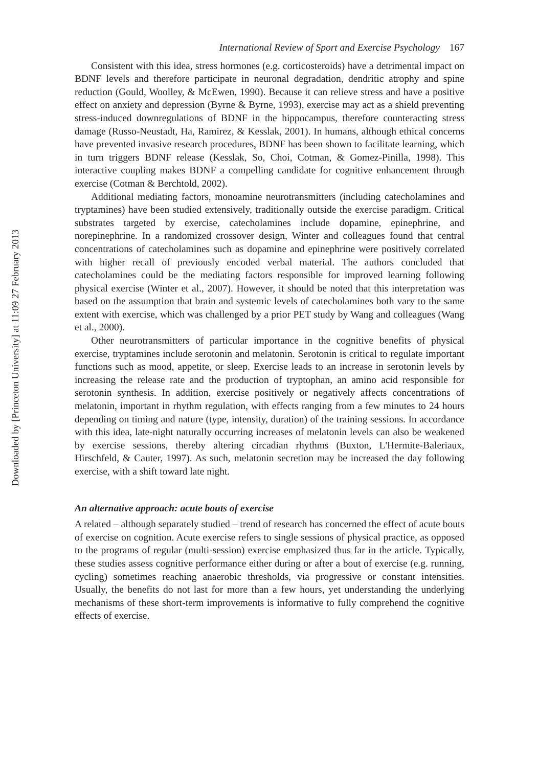Downloaded by [Princeton University] at 11:09 27 February 2013
International Review of Sport and Exercise Psychology 167
Consistent with this idea, stress hormones (e.g. corticosteroids) have a detrimental impact on BDNF levels and therefore participate in neuronal degradation, dendritic atrophy and spine reduction (Gould, Woolley, & McEwen, 1990). Because it can relieve stress and have a positive effect on anxiety and depression (Byrne & Byrne, 1993), exercise may act as a shield preventing stress-induced downregulations of BDNF in the hippocampus, therefore counteracting stress damage (Russo-Neustadt, Ha, Ramirez, & Kesslak, 2001). In humans, although ethical concerns have prevented invasive research procedures, BDNF has been shown to facilitate learning, which in turn triggers BDNF release (Kesslak, So, Choi, Cotman, & Gomez-Pinilla, 1998). This interactive coupling makes BDNF a compelling candidate for cognitive enhancement through exercise (Cotman & Berchtold, 2002).
Additional mediating factors, monoamine neurotransmitters (including catecholamines and tryptamines) have been studied extensively, traditionally outside the exercise paradigm. Critical substrates targeted by exercise, catecholamines include dopamine, epinephrine, and norepinephrine. In a randomized crossover design, Winter and colleagues found that central concentrations of catecholamines such as dopamine and epinephrine were positively correlated with higher recall of previously encoded verbal material. The authors concluded that catecholamines could be the mediating factors responsible for improved learning following physical exercise (Winter et al., 2007). However, it should be noted that this interpretation was based on the assumption that brain and systemic levels of catecholamines both vary to the same extent with exercise, which was challenged by a prior PET study by Wang and colleagues (Wang et al., 2000).
Other neurotransmitters of particular importance in the cognitive benefits of physical exercise, tryptamines include serotonin and melatonin. Serotonin is critical to regulate important functions such as mood, appetite, or sleep. Exercise leads to an increase in serotonin levels by increasing the release rate and the production of tryptophan, an amino acid responsible for serotonin synthesis. In addition, exercise positively or negatively affects concentrations of melatonin, important in rhythm regulation, with effects ranging from a few minutes to 24 hours depending on timing and nature (type, intensity, duration) of the training sessions. In accordance with this idea, late-night naturally occurring increases of melatonin levels can also be weakened by exercise sessions, thereby altering circadian rhythms (Buxton, L'Hermite-Baleriaux, Hirschfeld, & Cauter, 1997). As such, melatonin secretion may be increased the day following exercise, with a shift toward late night.
An alternative approach: acute bouts of exercise
A related – although separately studied – trend of research has concerned the effect of acute bouts of exercise on cognition. Acute exercise refers to single sessions of physical practice, as opposed to the programs of regular (multi-session) exercise emphasized thus far in the article. Typically, these studies assess cognitive performance either during or after a bout of exercise (e.g. running, cycling) sometimes reaching anaerobic thresholds, via progressive or constant intensities. Usually, the benefits do not last for more than a few hours, yet understanding the underlying mechanisms of these short-term improvements is informative to fully comprehend the cognitive effects of exercise.